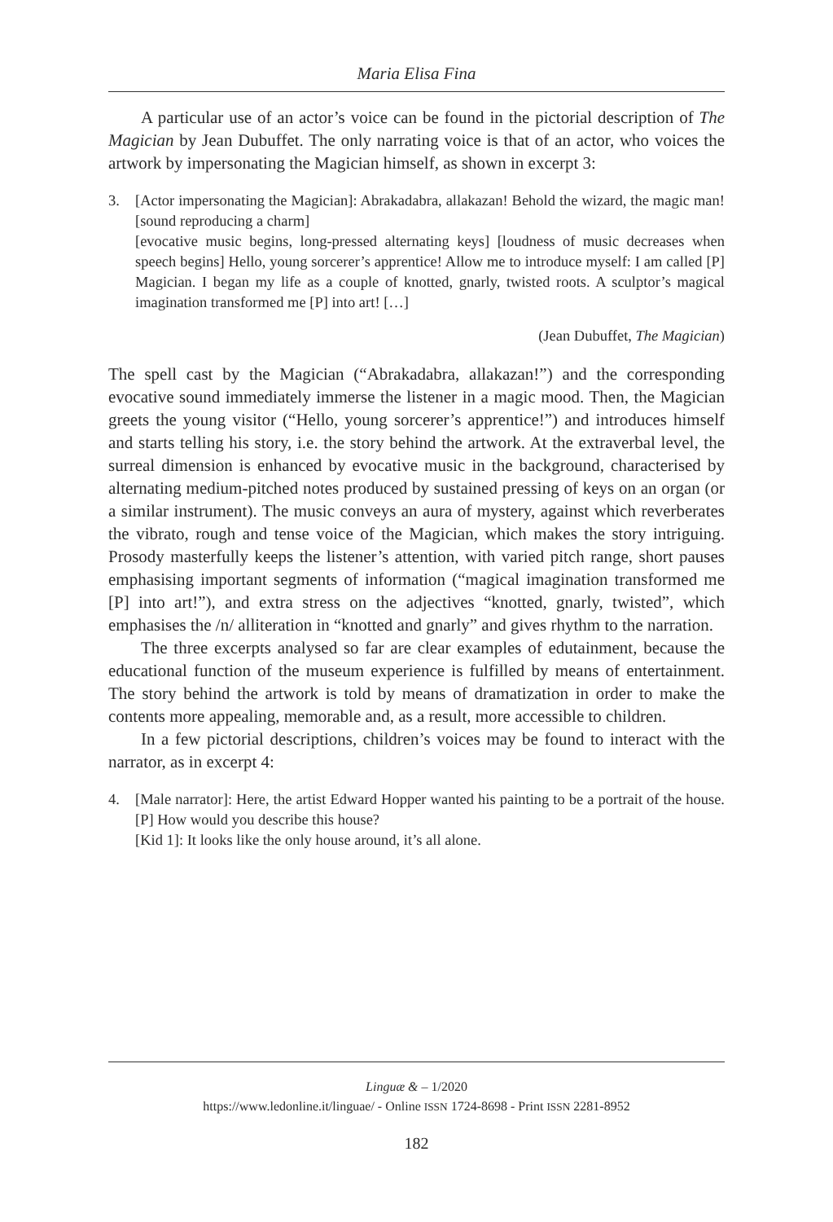Maria Elisa Fina
A particular use of an actor’s voice can be found in the pictorial description of The Magician by Jean Dubuffet. The only narrating voice is that of an actor, who voices the artwork by impersonating the Magician himself, as shown in excerpt 3:
3. [Actor impersonating the Magician]: Abrakadabra, allakazan! Behold the wizard, the magic man! [sound reproducing a charm]
[evocative music begins, long-pressed alternating keys] [loudness of music decreases when speech begins] Hello, young sorcerer’s apprentice! Allow me to introduce myself: I am called [P] Magician. I began my life as a couple of knotted, gnarly, twisted roots. A sculptor’s magical imagination transformed me [P] into art! […]
(Jean Dubuffet, The Magician)
The spell cast by the Magician (“Abrakadabra, allakazan!”) and the corresponding evocative sound immediately immerse the listener in a magic mood. Then, the Magician greets the young visitor (“Hello, young sorcerer’s apprentice!”) and introduces himself and starts telling his story, i.e. the story behind the artwork. At the extraverbal level, the surreal dimension is enhanced by evocative music in the background, characterised by alternating medium-pitched notes produced by sustained pressing of keys on an organ (or a similar instrument). The music conveys an aura of mystery, against which reverberates the vibrato, rough and tense voice of the Magician, which makes the story intriguing. Prosody masterfully keeps the listener’s attention, with varied pitch range, short pauses emphasising important segments of information (“magical imagination transformed me [P] into art!”), and extra stress on the adjectives “knotted, gnarly, twisted”, which emphasises the /n/ alliteration in “knotted and gnarly” and gives rhythm to the narration.
The three excerpts analysed so far are clear examples of edutainment, because the educational function of the museum experience is fulfilled by means of entertainment. The story behind the artwork is told by means of dramatization in order to make the contents more appealing, memorable and, as a result, more accessible to children.
In a few pictorial descriptions, children’s voices may be found to interact with the narrator, as in excerpt 4:
4. [Male narrator]: Here, the artist Edward Hopper wanted his painting to be a portrait of the house. [P] How would you describe this house?
[Kid 1]: It looks like the only house around, it’s all alone.
Linguæ & – 1/2020
https://www.ledonline.it/linguae/ - Online ISSN 1724-8698 - Print ISSN 2281-8952
182